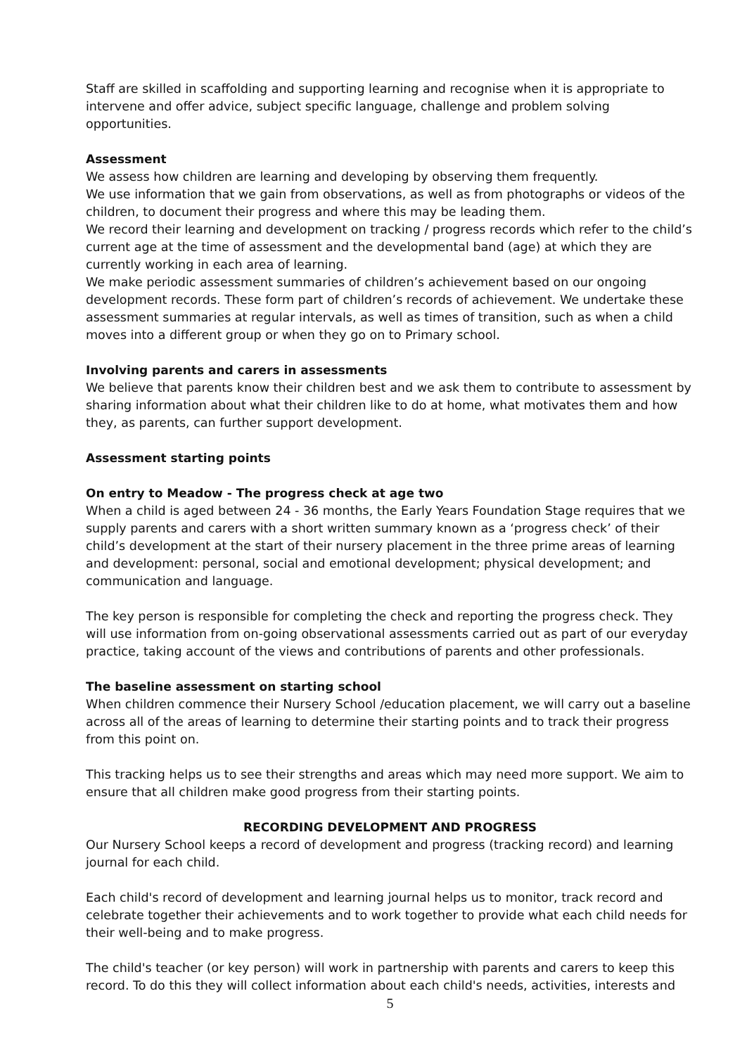Staff are skilled in scaffolding and supporting learning and recognise when it is appropriate to intervene and offer advice, subject specific language, challenge and problem solving opportunities.
Assessment
We assess how children are learning and developing by observing them frequently.
We use information that we gain from observations, as well as from photographs or videos of the children, to document their progress and where this may be leading them.
We record their learning and development on tracking / progress records which refer to the child’s current age at the time of assessment and the developmental band (age) at which they are currently working in each area of learning.
We make periodic assessment summaries of children’s achievement based on our ongoing development records. These form part of children’s records of achievement. We undertake these assessment summaries at regular intervals, as well as times of transition, such as when a child moves into a different group or when they go on to Primary school.
Involving parents and carers in assessments
We believe that parents know their children best and we ask them to contribute to assessment by sharing information about what their children like to do at home, what motivates them and how they, as parents, can further support development.
Assessment starting points
On entry to Meadow - The progress check at age two
When a child is aged between 24 - 36 months, the Early Years Foundation Stage requires that we supply parents and carers with a short written summary known as a ‘progress check’ of their child’s development at the start of their nursery placement in the three prime areas of learning and development: personal, social and emotional development; physical development; and communication and language.
The key person is responsible for completing the check and reporting the progress check. They will use information from on-going observational assessments carried out as part of our everyday practice, taking account of the views and contributions of parents and other professionals.
The baseline assessment on starting school
When children commence their Nursery School /education placement, we will carry out a baseline across all of the areas of learning to determine their starting points and to track their progress from this point on.
This tracking helps us to see their strengths and areas which may need more support. We aim to ensure that all children make good progress from their starting points.
RECORDING DEVELOPMENT AND PROGRESS
Our Nursery School keeps a record of development and progress (tracking record) and learning journal for each child.
Each child's record of development and learning journal helps us to monitor, track record and celebrate together their achievements and to work together to provide what each child needs for their well-being and to make progress.
The child's teacher (or key person) will work in partnership with parents and carers to keep this record. To do this they will collect information about each child's needs, activities, interests and
5